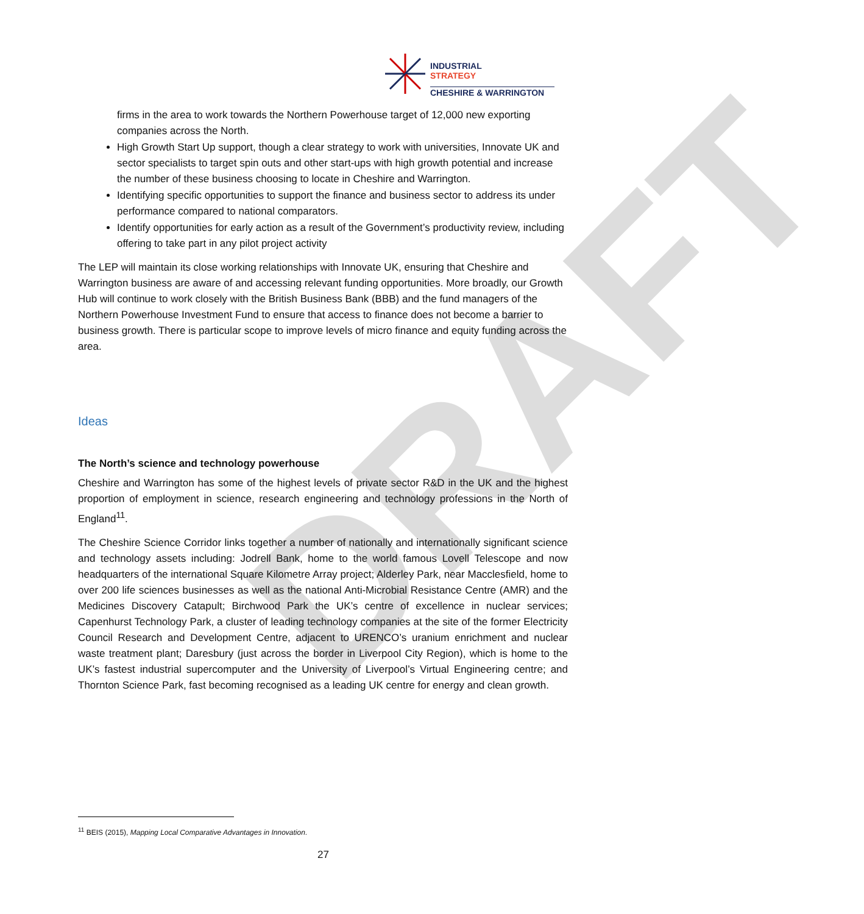DRAFT
INDUSTRIAL
STRATEGY
CHESHIRE & WARRINGTON
firms in the area to work towards the Northern Powerhouse target of 12,000 new exporting companies across the North.
High Growth Start Up support, though a clear strategy to work with universities, Innovate UK and sector specialists to target spin outs and other start-ups with high growth potential and increase the number of these business choosing to locate in Cheshire and Warrington.
Identifying specific opportunities to support the finance and business sector to address its under performance compared to national comparators.
Identify opportunities for early action as a result of the Government’s productivity review, including offering to take part in any pilot project activity
The LEP will maintain its close working relationships with Innovate UK, ensuring that Cheshire and Warrington business are aware of and accessing relevant funding opportunities. More broadly, our Growth Hub will continue to work closely with the British Business Bank (BBB) and the fund managers of the Northern Powerhouse Investment Fund to ensure that access to finance does not become a barrier to business growth. There is particular scope to improve levels of micro finance and equity funding across the area.
Ideas
The North’s science and technology powerhouse
Cheshire and Warrington has some of the highest levels of private sector R&D in the UK and the highest proportion of employment in science, research engineering and technology professions in the North of England<sup>11</sup>.
The Cheshire Science Corridor links together a number of nationally and internationally significant science and technology assets including: Jodrell Bank, home to the world famous Lovell Telescope and now headquarters of the international Square Kilometre Array project; Alderley Park, near Macclesfield, home to over 200 life sciences businesses as well as the national Anti-Microbial Resistance Centre (AMR) and the Medicines Discovery Catapult; Birchwood Park the UK’s centre of excellence in nuclear services; Capenhurst Technology Park, a cluster of leading technology companies at the site of the former Electricity Council Research and Development Centre, adjacent to URENCO’s uranium enrichment and nuclear waste treatment plant; Daresbury (just across the border in Liverpool City Region), which is home to the UK’s fastest industrial supercomputer and the University of Liverpool’s Virtual Engineering centre; and Thornton Science Park, fast becoming recognised as a leading UK centre for energy and clean growth.
<sup>11</sup> BEIS (2015), Mapping Local Comparative Advantages in Innovation.
27